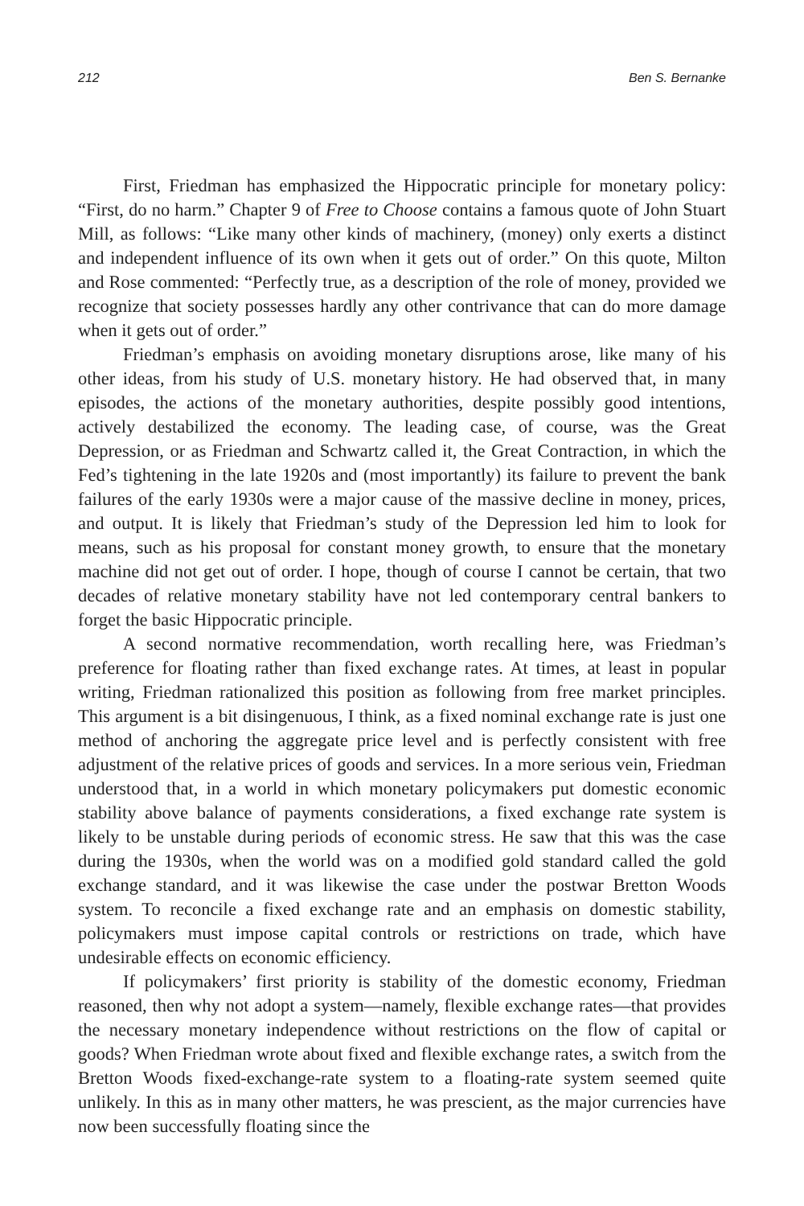212 Ben S. Bernanke
First, Friedman has emphasized the Hippocratic principle for monetary policy: “First, do no harm.” Chapter 9 of Free to Choose contains a famous quote of John Stuart Mill, as follows: “Like many other kinds of machinery, (money) only exerts a distinct and independent influence of its own when it gets out of order.” On this quote, Milton and Rose commented: “Perfectly true, as a description of the role of money, provided we recognize that society possesses hardly any other contrivance that can do more damage when it gets out of order.”
Friedman’s emphasis on avoiding monetary disruptions arose, like many of his other ideas, from his study of U.S. monetary history. He had observed that, in many episodes, the actions of the monetary authorities, despite possibly good intentions, actively destabilized the economy. The leading case, of course, was the Great Depression, or as Friedman and Schwartz called it, the Great Contraction, in which the Fed’s tightening in the late 1920s and (most importantly) its failure to prevent the bank failures of the early 1930s were a major cause of the massive decline in money, prices, and output. It is likely that Friedman’s study of the Depression led him to look for means, such as his proposal for constant money growth, to ensure that the monetary machine did not get out of order. I hope, though of course I cannot be certain, that two decades of relative monetary stability have not led contemporary central bankers to forget the basic Hippocratic principle.
A second normative recommendation, worth recalling here, was Friedman’s preference for floating rather than fixed exchange rates. At times, at least in popular writing, Friedman rationalized this position as following from free market principles. This argument is a bit disingenuous, I think, as a fixed nominal exchange rate is just one method of anchoring the aggregate price level and is perfectly consistent with free adjustment of the relative prices of goods and services. In a more serious vein, Friedman understood that, in a world in which monetary policymakers put domestic economic stability above balance of payments considerations, a fixed exchange rate system is likely to be unstable during periods of economic stress. He saw that this was the case during the 1930s, when the world was on a modified gold standard called the gold exchange standard, and it was likewise the case under the postwar Bretton Woods system. To reconcile a fixed exchange rate and an emphasis on domestic stability, policymakers must impose capital controls or restrictions on trade, which have undesirable effects on economic efficiency.
If policymakers’ first priority is stability of the domestic economy, Friedman reasoned, then why not adopt a system—namely, flexible exchange rates—that provides the necessary monetary independence without restrictions on the flow of capital or goods? When Friedman wrote about fixed and flexible exchange rates, a switch from the Bretton Woods fixed-exchange-rate system to a floating-rate system seemed quite unlikely. In this as in many other matters, he was prescient, as the major currencies have now been successfully floating since the